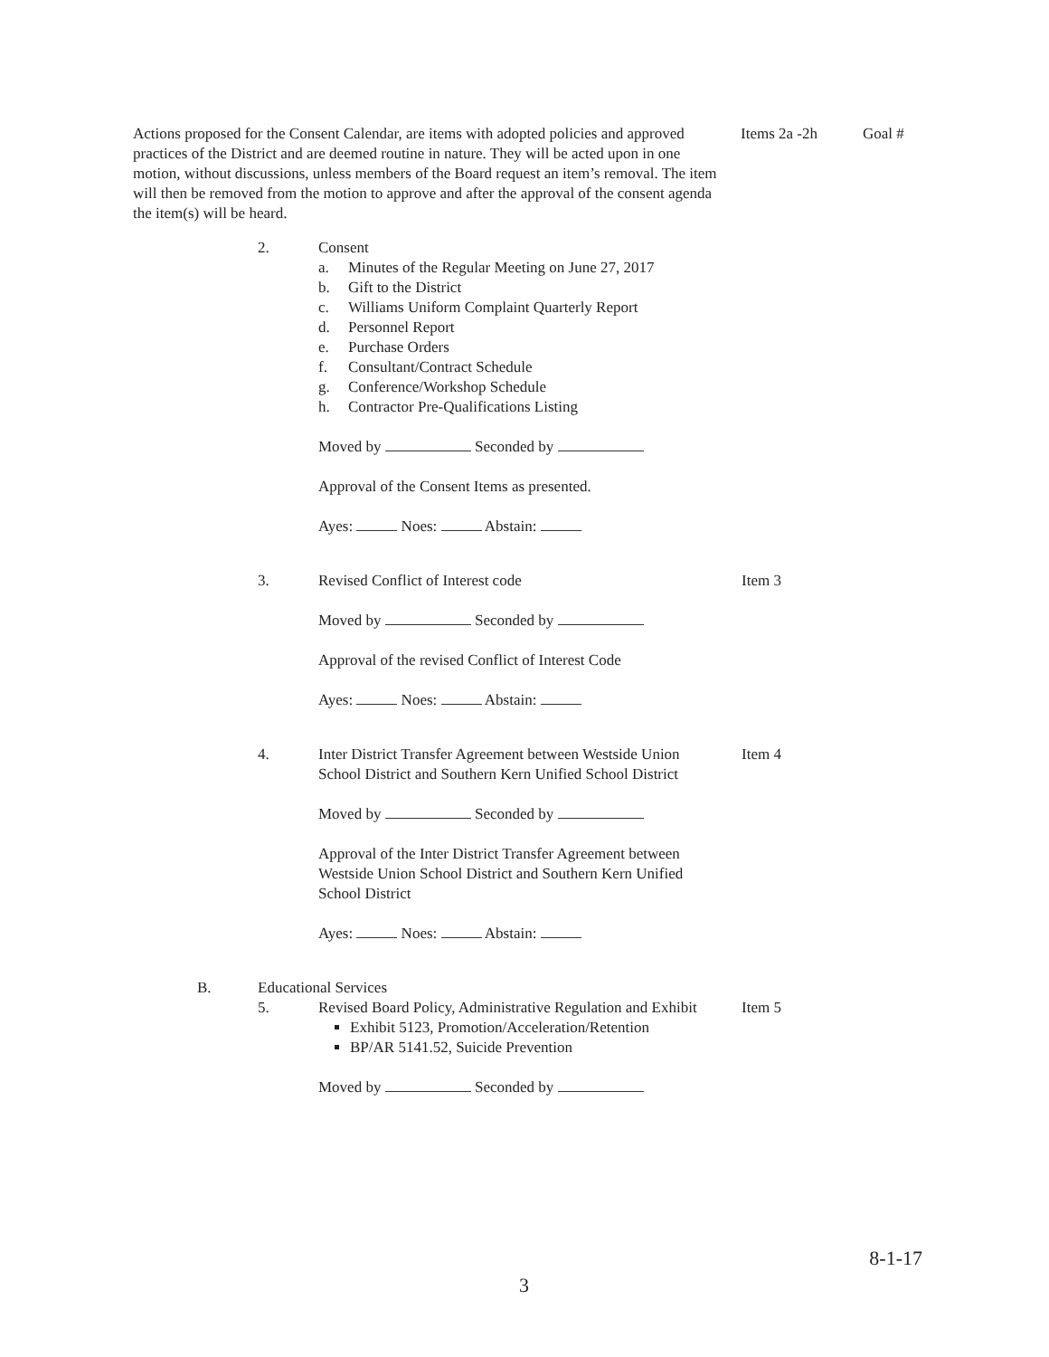Actions proposed for the Consent Calendar, are items with adopted policies and approved practices of the District and are deemed routine in nature. They will be acted upon in one motion, without discussions, unless members of the Board request an item’s removal. The item will then be removed from the motion to approve and after the approval of the consent agenda the item(s) will be heard.
Items 2a -2h Goal #
2. Consent
a. Minutes of the Regular Meeting on June 27, 2017
b. Gift to the District
c. Williams Uniform Complaint Quarterly Report
d. Personnel Report
e. Purchase Orders
f. Consultant/Contract Schedule
g. Conference/Workshop Schedule
h. Contractor Pre-Qualifications Listing
Moved by Seconded by
Approval of the Consent Items as presented.
Ayes: Noes: Abstain:
3. Revised Conflict of Interest code
Moved by Seconded by
Approval of the revised Conflict of Interest Code
Ayes: Noes: Abstain:
Item 3
4. Inter District Transfer Agreement between Westside Union School District and Southern Kern Unified School District
Moved by Seconded by
Approval of the Inter District Transfer Agreement between Westside Union School District and Southern Kern Unified School District
Ayes: Noes: Abstain:
Item 4
B. Educational Services
5. Revised Board Policy, Administrative Regulation and Exhibit
Exhibit 5123, Promotion/Acceleration/Retention
BP/AR 5141.52, Suicide Prevention
Moved by Seconded by
Item 5
8-1-17
3